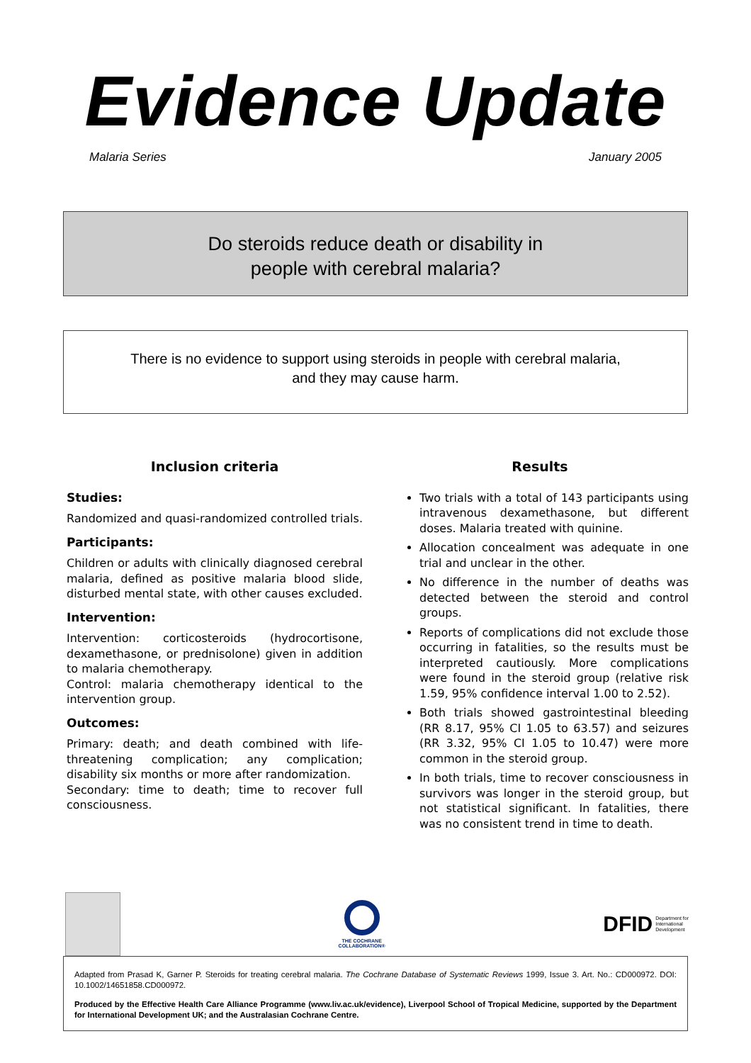Evidence Update
Malaria Series January 2005
Do steroids reduce death or disability in
people with cerebral malaria?
There is no evidence to support using steroids in people with cerebral malaria,
and they may cause harm.
Inclusion criteria
Studies:
Randomized and quasi-randomized controlled trials.
Participants:
Children or adults with clinically diagnosed cerebral malaria, defined as positive malaria blood slide, disturbed mental state, with other causes excluded.
Intervention:
Intervention: corticosteroids (hydrocortisone, dexamethasone, or prednisolone) given in addition to malaria chemotherapy.
Control: malaria chemotherapy identical to the intervention group.
Outcomes:
Primary: death; and death combined with life-threatening complication; any complication; disability six months or more after randomization.
Secondary: time to death; time to recover full consciousness.
Results
Two trials with a total of 143 participants using intravenous dexamethasone, but different doses. Malaria treated with quinine.
Allocation concealment was adequate in one trial and unclear in the other.
No difference in the number of deaths was detected between the steroid and control groups.
Reports of complications did not exclude those occurring in fatalities, so the results must be interpreted cautiously. More complications were found in the steroid group (relative risk 1.59, 95% confidence interval 1.00 to 2.52).
Both trials showed gastrointestinal bleeding (RR 8.17, 95% CI 1.05 to 63.57) and seizures (RR 3.32, 95% CI 1.05 to 10.47) were more common in the steroid group.
In both trials, time to recover consciousness in survivors was longer in the steroid group, but not statistical significant. In fatalities, there was no consistent trend in time to death.
THE COCHRANE
COLLABORATION®
DFID Department for
International
Development
Adapted from Prasad K, Garner P. Steroids for treating cerebral malaria. The Cochrane Database of Systematic Reviews 1999, Issue 3. Art. No.: CD000972. DOI: 10.1002/14651858.CD000972.
Produced by the Effective Health Care Alliance Programme (www.liv.ac.uk/evidence), Liverpool School of Tropical Medicine, supported by the Department for International Development UK; and the Australasian Cochrane Centre.